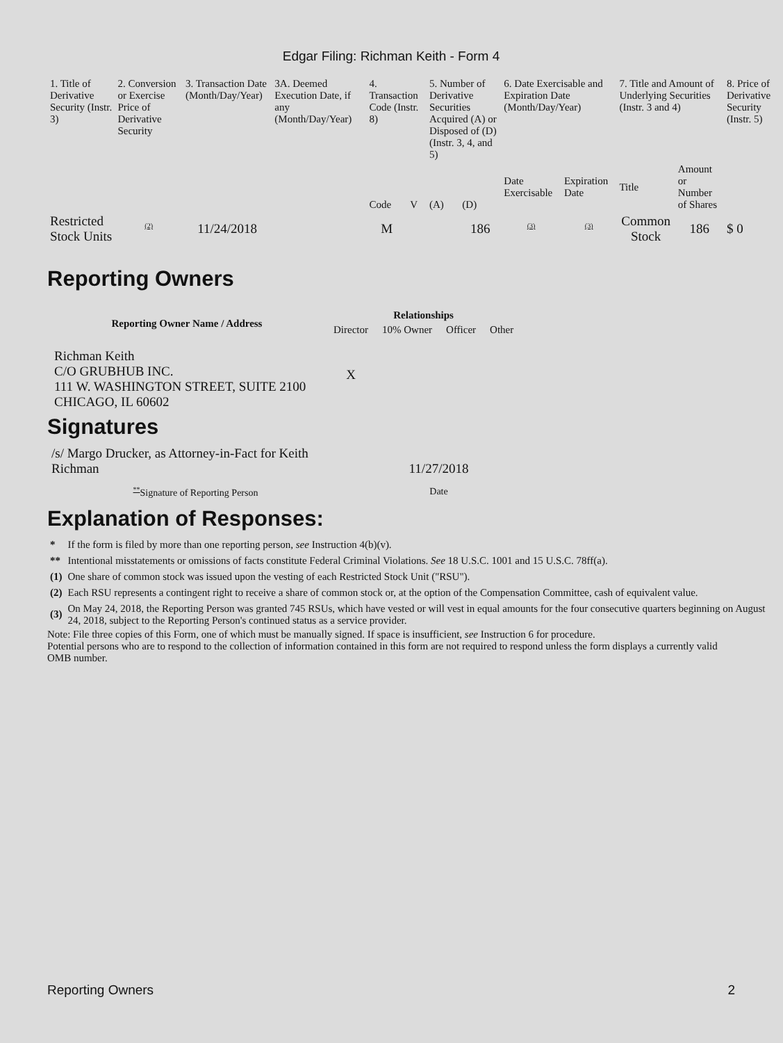Edgar Filing: Richman Keith - Form 4
| 1. Title of Derivative Security (Instr. 3) | 2. Conversion or Exercise Price of Derivative Security | 3. Transaction Date (Month/Day/Year) | 3A. Deemed Execution Date, if any (Month/Day/Year) | 4. Transaction Code (Instr. 8) | | 5. Number of Derivative Securities Acquired (A) or Disposed of (D) (Instr. 3, 4, and 5) | | 6. Date Exercisable and Expiration Date (Month/Day/Year) | | 7. Title and Amount of Underlying Securities (Instr. 3 and 4) | | 8. Price of Derivative Security (Instr. 5) |
| | | | | Code | V | (A) | (D) | Date Exercisable | Expiration Date | Title | Amount or Number of Shares | |
| Restricted Stock Units | <sup>(2)</sup> | 11/24/2018 | | M | | | 186 | <sup>(3)</sup> | <sup>(3)</sup> | Common Stock | 186 | $ 0 |
Reporting Owners
| Reporting Owner Name / Address | Relationships | | | |
| --- | --- | --- | --- | --- |
| | Director | 10% Owner | Officer | Other |
| Richman Keith C/O GRUBHUB INC. 111 W. WASHINGTON STREET, SUITE 2100 CHICAGO, IL 60602 | X | | | |
Signatures
| /s/ Margo Drucker, as Attorney-in-Fact for Keith Richman | 11/27/2018 |
| <sup>**</sup> Signature of Reporting Person | Date |
Explanation of Responses:
| * | If the form is filed by more than one reporting person, see Instruction 4(b)(v). |
| ** | Intentional misstatements or omissions of facts constitute Federal Criminal Violations. See 18 U.S.C. 1001 and 15 U.S.C. 78ff(a). |
| (1) | One share of common stock was issued upon the vesting of each Restricted Stock Unit ("RSU"). |
| (2) | Each RSU represents a contingent right to receive a share of common stock or, at the option of the Compensation Committee, cash of equivalent value. |
| (3) | On May 24, 2018, the Reporting Person was granted 745 RSUs, which have vested or will vest in equal amounts for the four consecutive quarters beginning on August 24, 2018, subject to the Reporting Person's continued status as a service provider. |
Note: File three copies of this Form, one of which must be manually signed. If space is insufficient, see Instruction 6 for procedure.
Potential persons who are to respond to the collection of information contained in this form are not required to respond unless the form displays a currently valid OMB number.
Reporting Owners 2